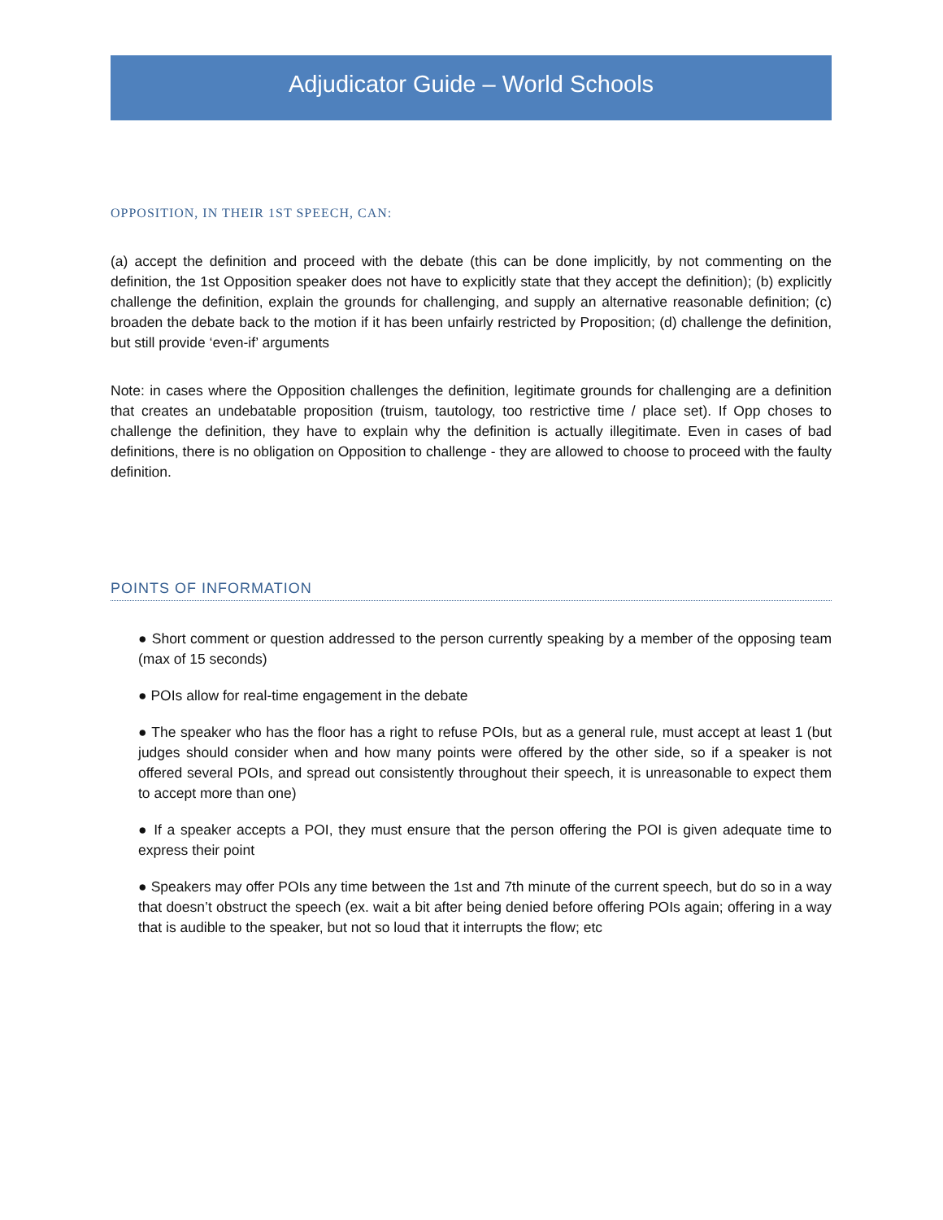Adjudicator Guide – World Schools
OPPOSITION, IN THEIR 1ST SPEECH, CAN:
(a) accept the definition and proceed with the debate (this can be done implicitly, by not commenting on the definition, the 1st Opposition speaker does not have to explicitly state that they accept the definition); (b) explicitly challenge the definition, explain the grounds for challenging, and supply an alternative reasonable definition; (c) broaden the debate back to the motion if it has been unfairly restricted by Proposition; (d) challenge the definition, but still provide ‘even-if’ arguments
Note: in cases where the Opposition challenges the definition, legitimate grounds for challenging are a definition that creates an undebatable proposition (truism, tautology, too restrictive time / place set). If Opp choses to challenge the definition, they have to explain why the definition is actually illegitimate. Even in cases of bad definitions, there is no obligation on Opposition to challenge - they are allowed to choose to proceed with the faulty definition.
POINTS OF INFORMATION
● Short comment or question addressed to the person currently speaking by a member of the opposing team (max of 15 seconds)
● POIs allow for real-time engagement in the debate
● The speaker who has the floor has a right to refuse POIs, but as a general rule, must accept at least 1 (but judges should consider when and how many points were offered by the other side, so if a speaker is not offered several POIs, and spread out consistently throughout their speech, it is unreasonable to expect them to accept more than one)
● If a speaker accepts a POI, they must ensure that the person offering the POI is given adequate time to express their point
● Speakers may offer POIs any time between the 1st and 7th minute of the current speech, but do so in a way that doesn’t obstruct the speech (ex. wait a bit after being denied before offering POIs again; offering in a way that is audible to the speaker, but not so loud that it interrupts the flow; etc